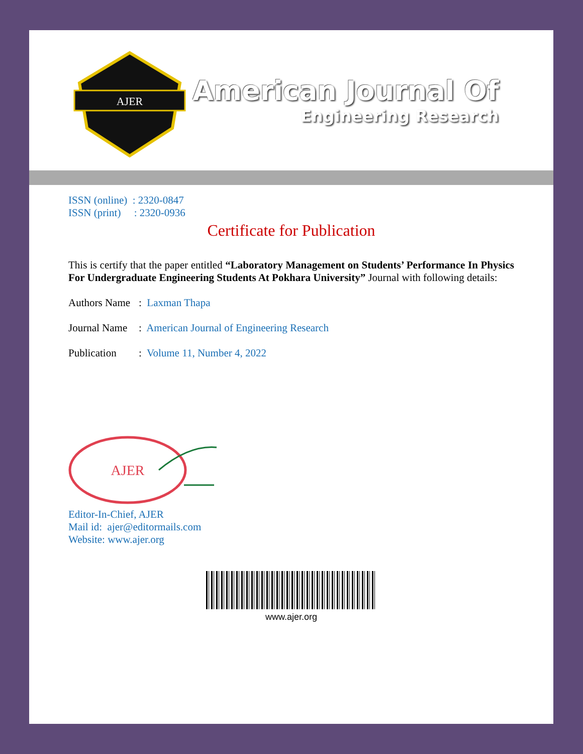AJER
American Journal Of
Engineering Research
ISSN (online) : 2320-0847
ISSN (print) : 2320-0936
Certificate for Publication
This is certify that the paper entitled “Laboratory Management on Students’ Performance In Physics For Undergraduate Engineering Students At Pokhara University” Journal with following details:
Authors Name: Laxman Thapa
Journal Name: American Journal of Engineering Research
Publication: Volume 11, Number 4, 2022
AJER
Editor-In-Chief, AJER
Mail id: ajer@editormails.com
Website: www.ajer.org
www.ajer.org